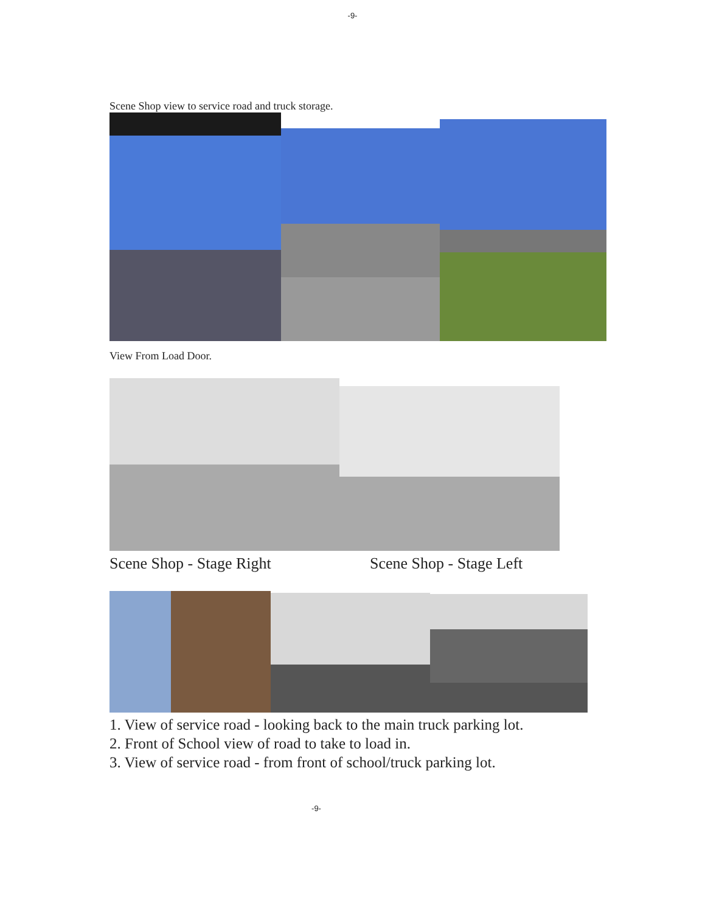-9-
Scene Shop view to service road and truck storage.
View From Load Door.
Scene Shop - Stage Right Scene Shop - Stage Left
1. View of service road - looking back to the main truck parking lot.
2. Front of School view of road to take to load in.
3. View of service road - from front of school/truck parking lot.
-9-